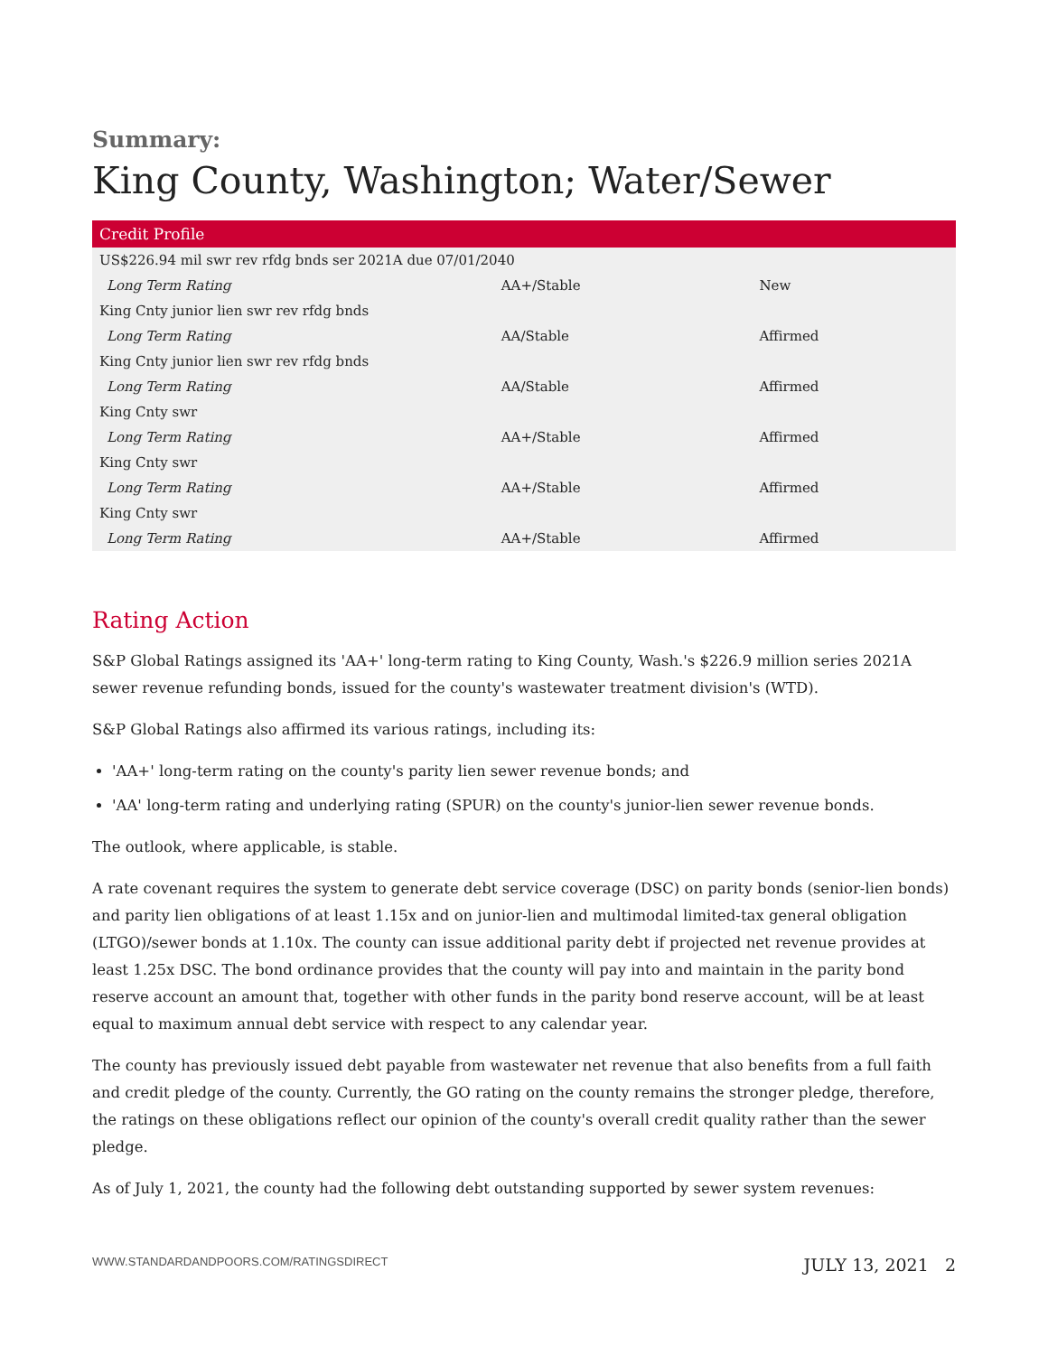Summary:
King County, Washington; Water/Sewer
| Credit Profile | | |
| --- | --- | --- |
| US$226.94 mil swr rev rfdg bnds ser 2021A due 07/01/2040 | | |
| Long Term Rating | AA+/Stable | New |
| King Cnty junior lien swr rev rfdg bnds | | |
| Long Term Rating | AA/Stable | Affirmed |
| King Cnty junior lien swr rev rfdg bnds | | |
| Long Term Rating | AA/Stable | Affirmed |
| King Cnty swr | | |
| Long Term Rating | AA+/Stable | Affirmed |
| King Cnty swr | | |
| Long Term Rating | AA+/Stable | Affirmed |
| King Cnty swr | | |
| Long Term Rating | AA+/Stable | Affirmed |
Rating Action
S&P Global Ratings assigned its 'AA+' long-term rating to King County, Wash.'s $226.9 million series 2021A sewer revenue refunding bonds, issued for the county's wastewater treatment division's (WTD).
S&P Global Ratings also affirmed its various ratings, including its:
'AA+' long-term rating on the county's parity lien sewer revenue bonds; and
'AA' long-term rating and underlying rating (SPUR) on the county's junior-lien sewer revenue bonds.
The outlook, where applicable, is stable.
A rate covenant requires the system to generate debt service coverage (DSC) on parity bonds (senior-lien bonds) and parity lien obligations of at least 1.15x and on junior-lien and multimodal limited-tax general obligation (LTGO)/sewer bonds at 1.10x. The county can issue additional parity debt if projected net revenue provides at least 1.25x DSC. The bond ordinance provides that the county will pay into and maintain in the parity bond reserve account an amount that, together with other funds in the parity bond reserve account, will be at least equal to maximum annual debt service with respect to any calendar year.
The county has previously issued debt payable from wastewater net revenue that also benefits from a full faith and credit pledge of the county. Currently, the GO rating on the county remains the stronger pledge, therefore, the ratings on these obligations reflect our opinion of the county's overall credit quality rather than the sewer pledge.
As of July 1, 2021, the county had the following debt outstanding supported by sewer system revenues:
WWW.STANDARDANDPOORS.COM/RATINGSDIRECT JULY 13, 2021 2